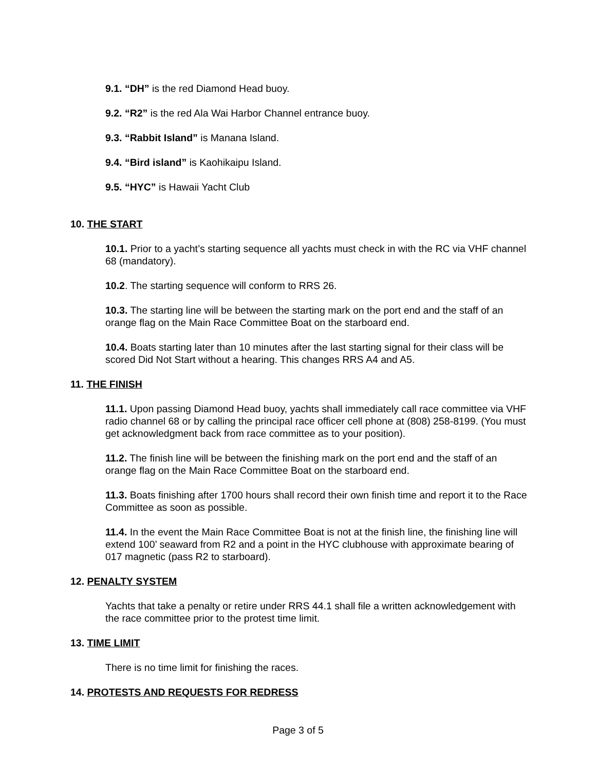9.1. “DH” is the red Diamond Head buoy.
9.2. “R2” is the red Ala Wai Harbor Channel entrance buoy.
9.3. “Rabbit Island” is Manana Island.
9.4. “Bird island” is Kaohikaipu Island.
9.5. “HYC” is Hawaii Yacht Club
10. THE START
10.1. Prior to a yacht’s starting sequence all yachts must check in with the RC via VHF channel 68 (mandatory).
10.2. The starting sequence will conform to RRS 26.
10.3. The starting line will be between the starting mark on the port end and the staff of an orange flag on the Main Race Committee Boat on the starboard end.
10.4. Boats starting later than 10 minutes after the last starting signal for their class will be scored Did Not Start without a hearing. This changes RRS A4 and A5.
11. THE FINISH
11.1. Upon passing Diamond Head buoy, yachts shall immediately call race committee via VHF radio channel 68 or by calling the principal race officer cell phone at (808) 258-8199. (You must get acknowledgment back from race committee as to your position).
11.2. The finish line will be between the finishing mark on the port end and the staff of an orange flag on the Main Race Committee Boat on the starboard end.
11.3. Boats finishing after 1700 hours shall record their own finish time and report it to the Race Committee as soon as possible.
11.4. In the event the Main Race Committee Boat is not at the finish line, the finishing line will extend 100’ seaward from R2 and a point in the HYC clubhouse with approximate bearing of 017 magnetic (pass R2 to starboard).
12. PENALTY SYSTEM
Yachts that take a penalty or retire under RRS 44.1 shall file a written acknowledgement with the race committee prior to the protest time limit.
13. TIME LIMIT
There is no time limit for finishing the races.
14. PROTESTS AND REQUESTS FOR REDRESS
Page 3 of 5